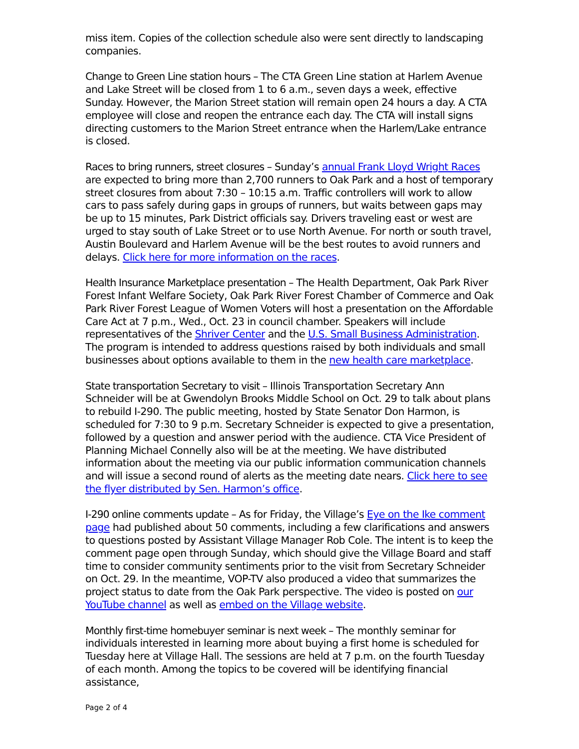miss item. Copies of the collection schedule also were sent directly to landscaping companies.
Change to Green Line station hours – The CTA Green Line station at Harlem Avenue and Lake Street will be closed from 1 to 6 a.m., seven days a week, effective Sunday. However, the Marion Street station will remain open 24 hours a day. A CTA employee will close and reopen the entrance each day. The CTA will install signs directing customers to the Marion Street entrance when the Harlem/Lake entrance is closed.
Races to bring runners, street closures – Sunday’s annual Frank Lloyd Wright Races are expected to bring more than 2,700 runners to Oak Park and a host of temporary street closures from about 7:30 – 10:15 a.m. Traffic controllers will work to allow cars to pass safely during gaps in groups of runners, but waits between gaps may be up to 15 minutes, Park District officials say. Drivers traveling east or west are urged to stay south of Lake Street or to use North Avenue. For north or south travel, Austin Boulevard and Harlem Avenue will be the best routes to avoid runners and delays. Click here for more information on the races.
Health Insurance Marketplace presentation – The Health Department, Oak Park River Forest Infant Welfare Society, Oak Park River Forest Chamber of Commerce and Oak Park River Forest League of Women Voters will host a presentation on the Affordable Care Act at 7 p.m., Wed., Oct. 23 in council chamber. Speakers will include representatives of the Shriver Center and the U.S. Small Business Administration. The program is intended to address questions raised by both individuals and small businesses about options available to them in the new health care marketplace.
State transportation Secretary to visit – Illinois Transportation Secretary Ann Schneider will be at Gwendolyn Brooks Middle School on Oct. 29 to talk about plans to rebuild I-290. The public meeting, hosted by State Senator Don Harmon, is scheduled for 7:30 to 9 p.m. Secretary Schneider is expected to give a presentation, followed by a question and answer period with the audience. CTA Vice President of Planning Michael Connelly also will be at the meeting. We have distributed information about the meeting via our public information communication channels and will issue a second round of alerts as the meeting date nears. Click here to see the flyer distributed by Sen. Harmon’s office.
I-290 online comments update – As for Friday, the Village’s Eye on the Ike comment page had published about 50 comments, including a few clarifications and answers to questions posted by Assistant Village Manager Rob Cole. The intent is to keep the comment page open through Sunday, which should give the Village Board and staff time to consider community sentiments prior to the visit from Secretary Schneider on Oct. 29. In the meantime, VOP-TV also produced a video that summarizes the project status to date from the Oak Park perspective. The video is posted on our YouTube channel as well as embed on the Village website.
Monthly first-time homebuyer seminar is next week – The monthly seminar for individuals interested in learning more about buying a first home is scheduled for Tuesday here at Village Hall. The sessions are held at 7 p.m. on the fourth Tuesday of each month. Among the topics to be covered will be identifying financial assistance,
Page 2 of 4